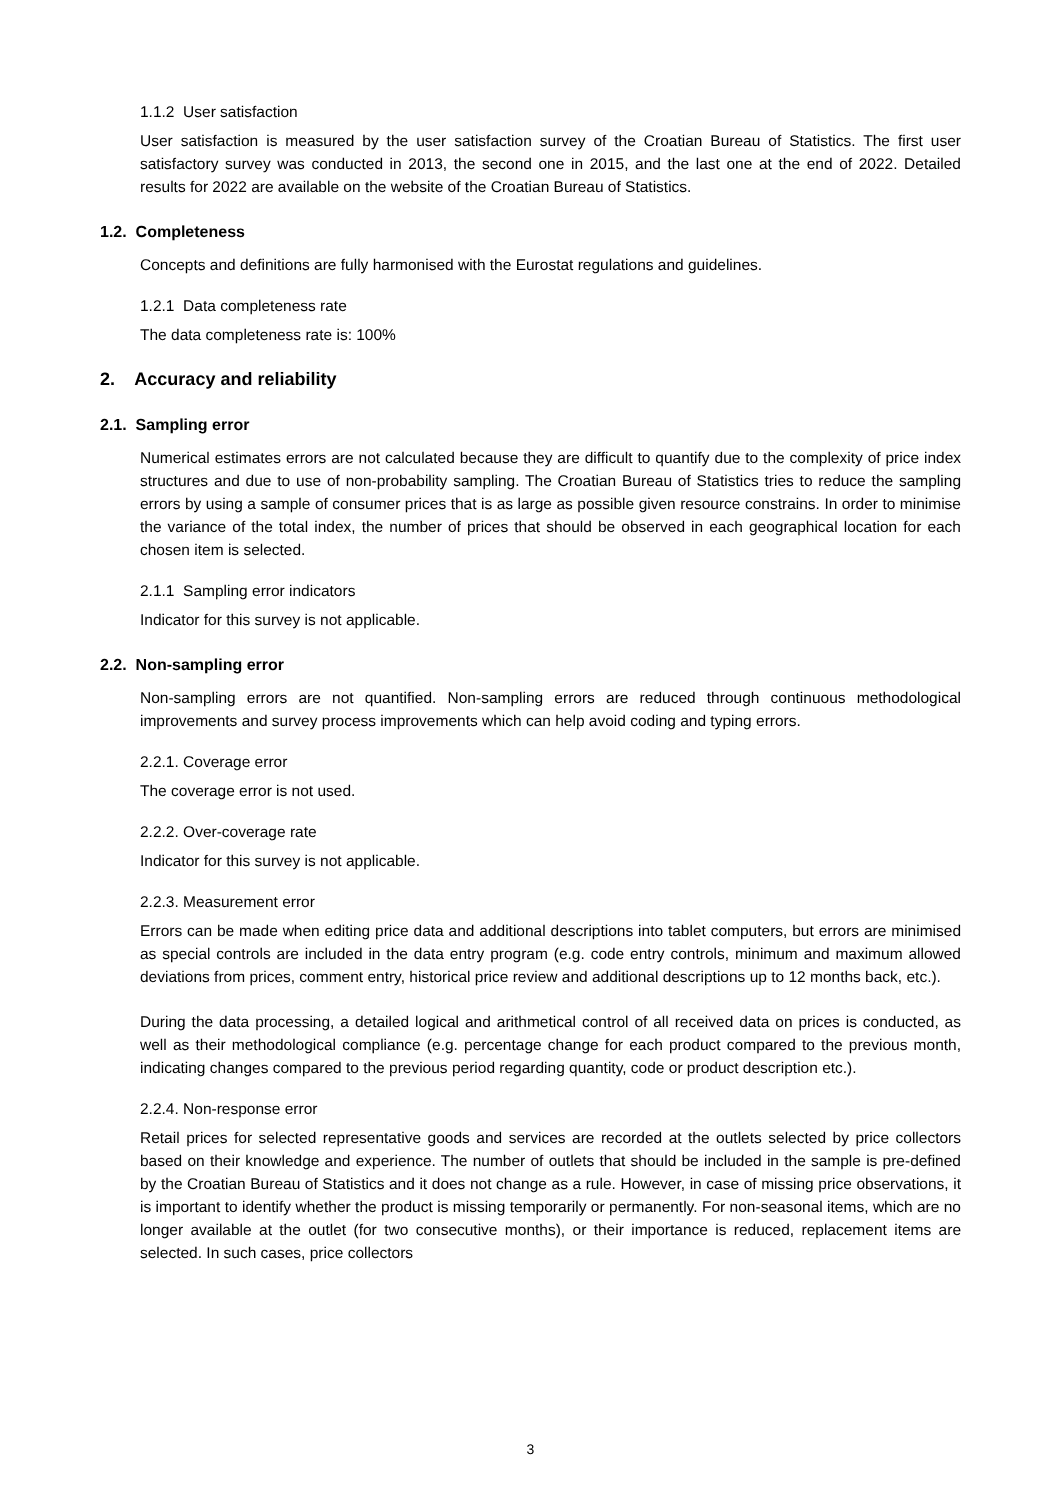1.1.2 User satisfaction
User satisfaction is measured by the user satisfaction survey of the Croatian Bureau of Statistics. The first user satisfactory survey was conducted in 2013, the second one in 2015, and the last one at the end of 2022. Detailed results for 2022 are available on the website of the Croatian Bureau of Statistics.
1.2. Completeness
Concepts and definitions are fully harmonised with the Eurostat regulations and guidelines.
1.2.1 Data completeness rate
The data completeness rate is: 100%
2. Accuracy and reliability
2.1. Sampling error
Numerical estimates errors are not calculated because they are difficult to quantify due to the complexity of price index structures and due to use of non-probability sampling. The Croatian Bureau of Statistics tries to reduce the sampling errors by using a sample of consumer prices that is as large as possible given resource constrains. In order to minimise the variance of the total index, the number of prices that should be observed in each geographical location for each chosen item is selected.
2.1.1 Sampling error indicators
Indicator for this survey is not applicable.
2.2. Non-sampling error
Non-sampling errors are not quantified. Non-sampling errors are reduced through continuous methodological improvements and survey process improvements which can help avoid coding and typing errors.
2.2.1. Coverage error
The coverage error is not used.
2.2.2. Over-coverage rate
Indicator for this survey is not applicable.
2.2.3. Measurement error
Errors can be made when editing price data and additional descriptions into tablet computers, but errors are minimised as special controls are included in the data entry program (e.g. code entry controls, minimum and maximum allowed deviations from prices, comment entry, historical price review and additional descriptions up to 12 months back, etc.).
During the data processing, a detailed logical and arithmetical control of all received data on prices is conducted, as well as their methodological compliance (e.g. percentage change for each product compared to the previous month, indicating changes compared to the previous period regarding quantity, code or product description etc.).
2.2.4. Non-response error
Retail prices for selected representative goods and services are recorded at the outlets selected by price collectors based on their knowledge and experience. The number of outlets that should be included in the sample is pre-defined by the Croatian Bureau of Statistics and it does not change as a rule. However, in case of missing price observations, it is important to identify whether the product is missing temporarily or permanently. For non-seasonal items, which are no longer available at the outlet (for two consecutive months), or their importance is reduced, replacement items are selected. In such cases, price collectors
3